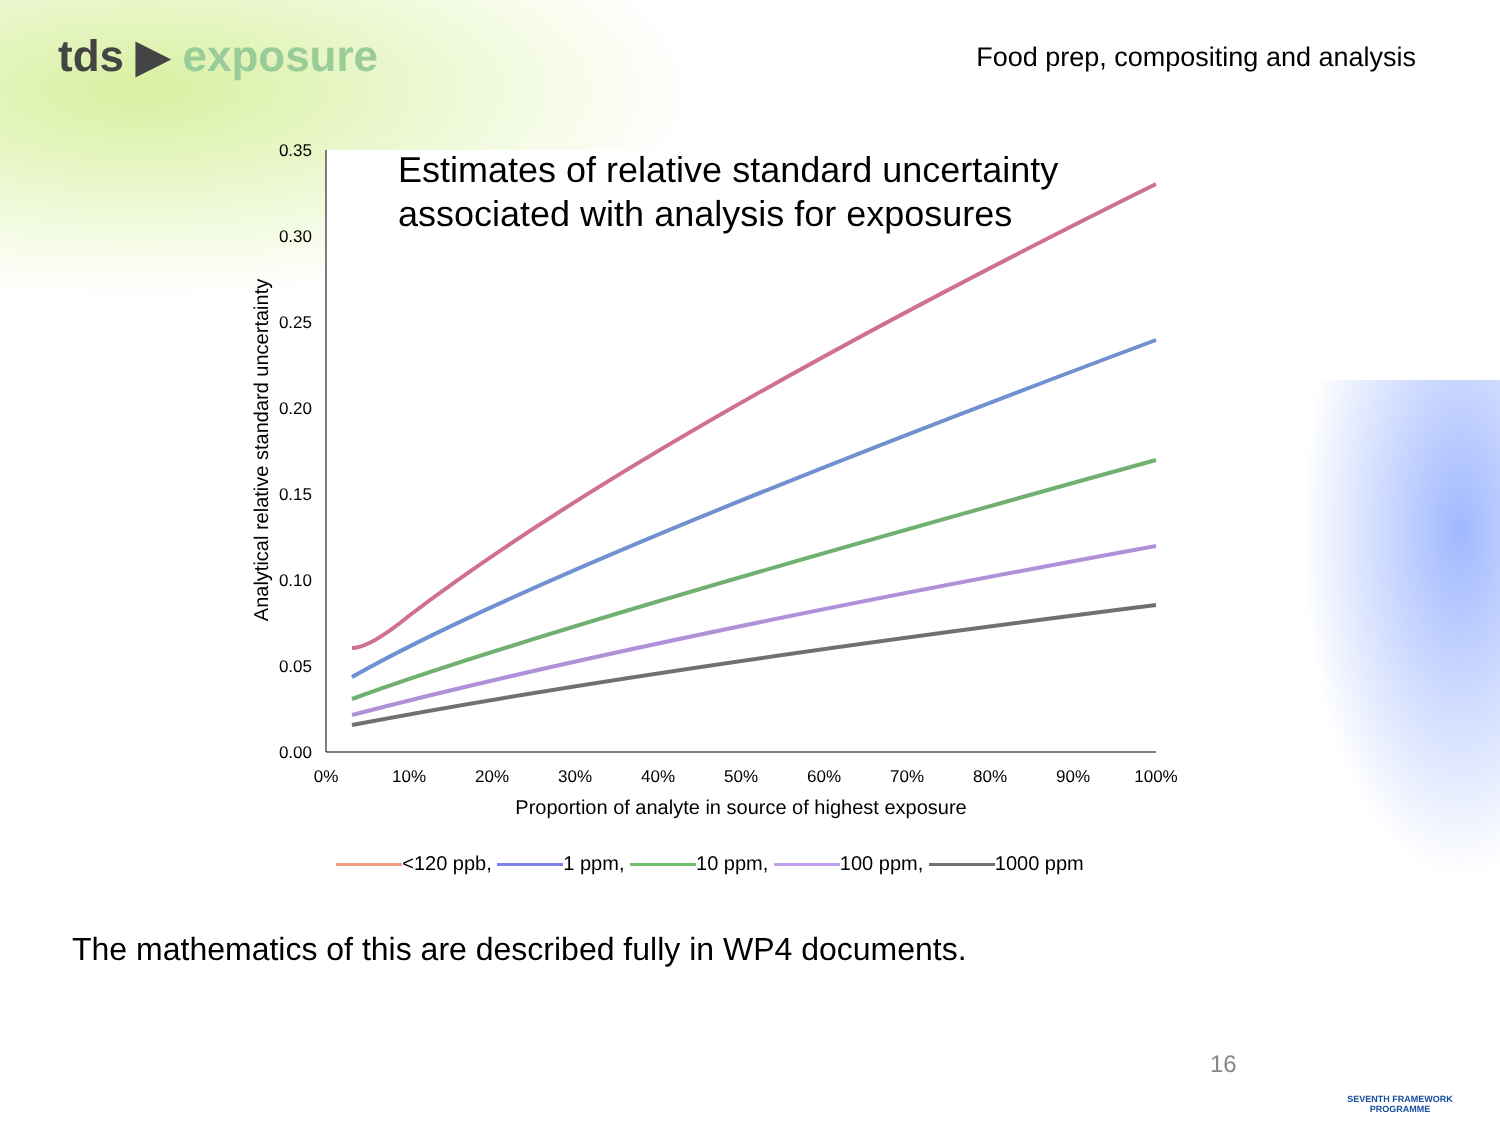tds ▶ exposure
Food prep, compositing and analysis
Estimates of relative standard uncertainty associated with analysis for exposures
0.35
0.30
0.25
0.20
0.15
0.10
0.05
0.00
0%
10%
20%
30%
40%
50%
60%
70%
80%
90%
100%
Proportion of analyte in source of highest exposure
Analytical relative standard uncertainty
<120 ppb, 1 ppm, 10 ppm, 100 ppm, 1000 ppm
The mathematics of this are described fully in WP4 documents.
16
SEVENTH FRAMEWORK PROGRAMME